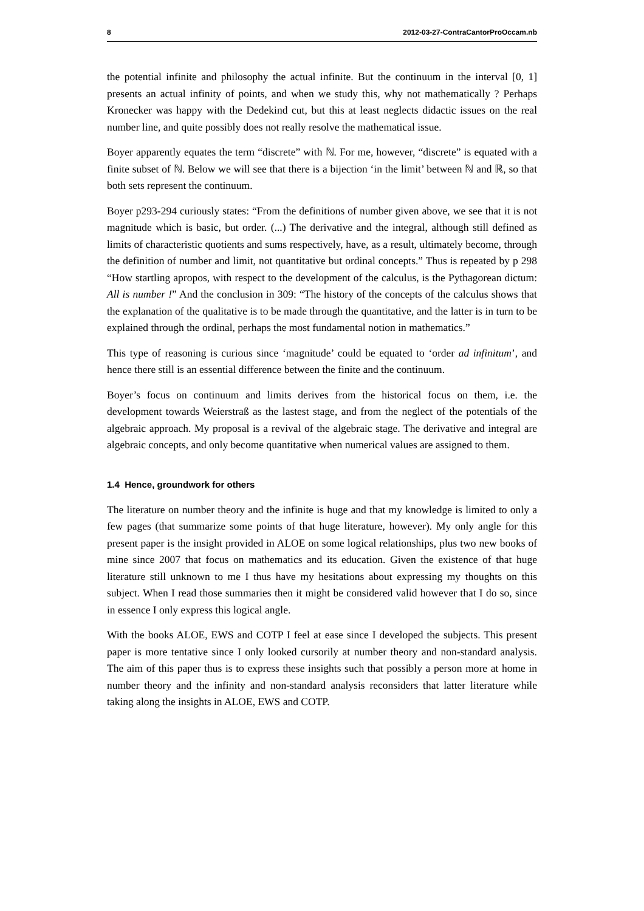8 2012-03-27-ContraCantorProOccam.nb
the potential infinite and philosophy the actual infinite. But the continuum in the interval [0, 1] presents an actual infinity of points, and when we study this, why not mathematically ? Perhaps Kronecker was happy with the Dedekind cut, but this at least neglects didactic issues on the real number line, and quite possibly does not really resolve the mathematical issue.
Boyer apparently equates the term “discrete” with ℕ. For me, however, “discrete” is equated with a finite subset of ℕ. Below we will see that there is a bijection ‘in the limit’ between ℕ and ℝ, so that both sets represent the continuum.
Boyer p293-294 curiously states: “From the definitions of number given above, we see that it is not magnitude which is basic, but order. (...) The derivative and the integral, although still defined as limits of characteristic quotients and sums respectively, have, as a result, ultimately become, through the definition of number and limit, not quantitative but ordinal concepts.” Thus is repeated by p 298 “How startling apropos, with respect to the development of the calculus, is the Pythagorean dictum: All is number !” And the conclusion in 309: “The history of the concepts of the calculus shows that the explanation of the qualitative is to be made through the quantitative, and the latter is in turn to be explained through the ordinal, perhaps the most fundamental notion in mathematics.”
This type of reasoning is curious since ‘magnitude’ could be equated to ‘order ad infinitum’, and hence there still is an essential difference between the finite and the continuum.
Boyer’s focus on continuum and limits derives from the historical focus on them, i.e. the development towards Weierstraß as the lastest stage, and from the neglect of the potentials of the algebraic approach. My proposal is a revival of the algebraic stage. The derivative and integral are algebraic concepts, and only become quantitative when numerical values are assigned to them.
1.4 Hence, groundwork for others
The literature on number theory and the infinite is huge and that my knowledge is limited to only a few pages (that summarize some points of that huge literature, however). My only angle for this present paper is the insight provided in ALOE on some logical relationships, plus two new books of mine since 2007 that focus on mathematics and its education. Given the existence of that huge literature still unknown to me I thus have my hesitations about expressing my thoughts on this subject. When I read those summaries then it might be considered valid however that I do so, since in essence I only express this logical angle.
With the books ALOE, EWS and COTP I feel at ease since I developed the subjects. This present paper is more tentative since I only looked cursorily at number theory and non-standard analysis. The aim of this paper thus is to express these insights such that possibly a person more at home in number theory and the infinity and non-standard analysis reconsiders that latter literature while taking along the insights in ALOE, EWS and COTP.